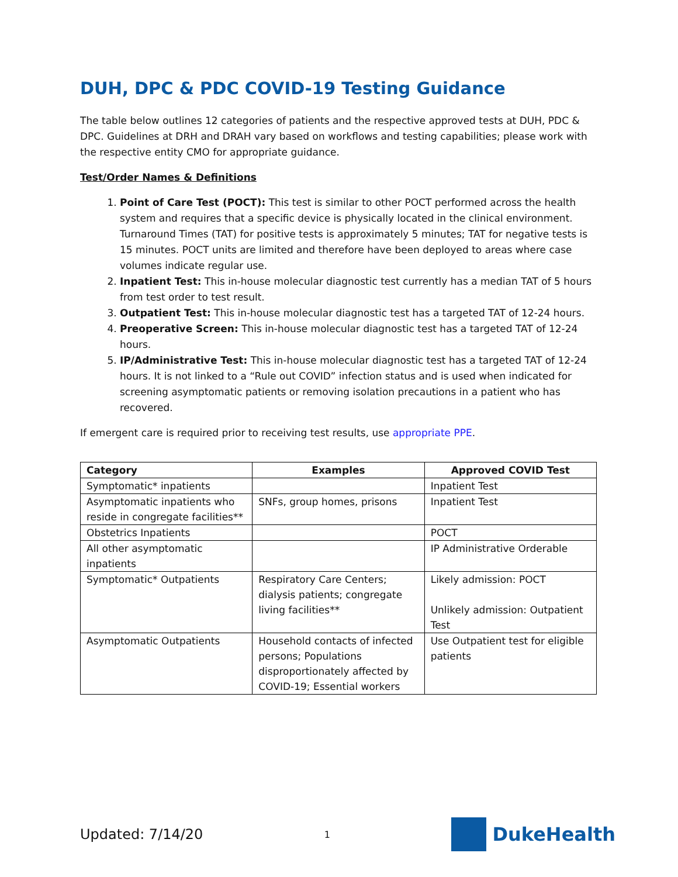DUH, DPC & PDC COVID-19 Testing Guidance
The table below outlines 12 categories of patients and the respective approved tests at DUH, PDC & DPC. Guidelines at DRH and DRAH vary based on workflows and testing capabilities; please work with the respective entity CMO for appropriate guidance.
Test/Order Names & Definitions
1. Point of Care Test (POCT): This test is similar to other POCT performed across the health system and requires that a specific device is physically located in the clinical environment. Turnaround Times (TAT) for positive tests is approximately 5 minutes; TAT for negative tests is 15 minutes. POCT units are limited and therefore have been deployed to areas where case volumes indicate regular use.
2. Inpatient Test: This in-house molecular diagnostic test currently has a median TAT of 5 hours from test order to test result.
3. Outpatient Test: This in-house molecular diagnostic test has a targeted TAT of 12-24 hours.
4. Preoperative Screen: This in-house molecular diagnostic test has a targeted TAT of 12-24 hours.
5. IP/Administrative Test: This in-house molecular diagnostic test has a targeted TAT of 12-24 hours. It is not linked to a “Rule out COVID” infection status and is used when indicated for screening asymptomatic patients or removing isolation precautions in a patient who has recovered.
If emergent care is required prior to receiving test results, use appropriate PPE.
| Category | Examples | Approved COVID Test |
| --- | --- | --- |
| Symptomatic* inpatients | | Inpatient Test |
| Asymptomatic inpatients who reside in congregate facilities** | SNFs, group homes, prisons | Inpatient Test |
| Obstetrics Inpatients | | POCT |
| All other asymptomatic inpatients | | IP Administrative Orderable |
| Symptomatic* Outpatients | Respiratory Care Centers; dialysis patients; congregate living facilities** | Likely admission: POCT Unlikely admission: Outpatient Test |
| Asymptomatic Outpatients | Household contacts of infected persons; Populations disproportionately affected by COVID-19; Essential workers | Use Outpatient test for eligible patients |
Updated: 7/14/20 1
DukeHealth